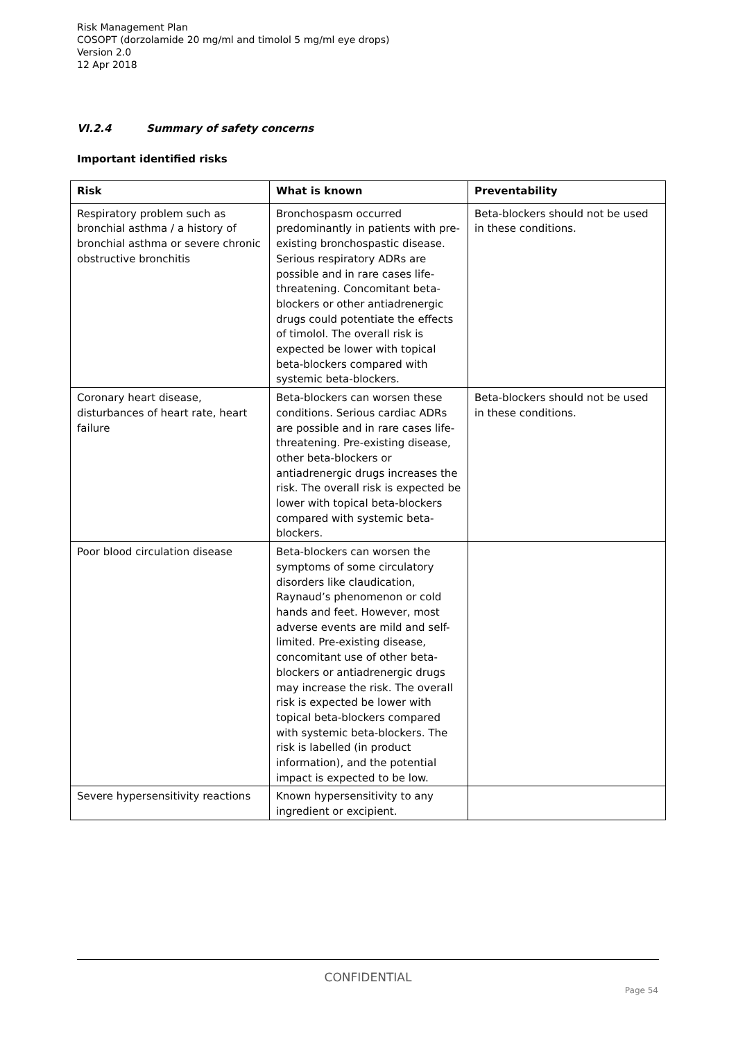Risk Management Plan
COSOPT (dorzolamide 20 mg/ml and timolol 5 mg/ml eye drops)
Version 2.0
12 Apr 2018
VI.2.4 Summary of safety concerns
Important identified risks
| Risk | What is known | Preventability |
| --- | --- | --- |
| Respiratory problem such as bronchial asthma / a history of bronchial asthma or severe chronic obstructive bronchitis | Bronchospasm occurred predominantly in patients with pre-existing bronchospastic disease. Serious respiratory ADRs are possible and in rare cases life-threatening. Concomitant beta-blockers or other antiadrenergic drugs could potentiate the effects of timolol. The overall risk is expected be lower with topical beta-blockers compared with systemic beta-blockers. | Beta-blockers should not be used in these conditions. |
| Coronary heart disease, disturbances of heart rate, heart failure | Beta-blockers can worsen these conditions. Serious cardiac ADRs are possible and in rare cases life-threatening. Pre-existing disease, other beta-blockers or antiadrenergic drugs increases the risk. The overall risk is expected be lower with topical beta-blockers compared with systemic beta-blockers. | Beta-blockers should not be used in these conditions. |
| Poor blood circulation disease | Beta-blockers can worsen the symptoms of some circulatory disorders like claudication, Raynaud’s phenomenon or cold hands and feet. However, most adverse events are mild and self-limited. Pre-existing disease, concomitant use of other beta-blockers or antiadrenergic drugs may increase the risk. The overall risk is expected be lower with topical beta-blockers compared with systemic beta-blockers. The risk is labelled (in product information), and the potential impact is expected to be low. | |
| Severe hypersensitivity reactions | Known hypersensitivity to any ingredient or excipient. | |
CONFIDENTIAL
Page 54